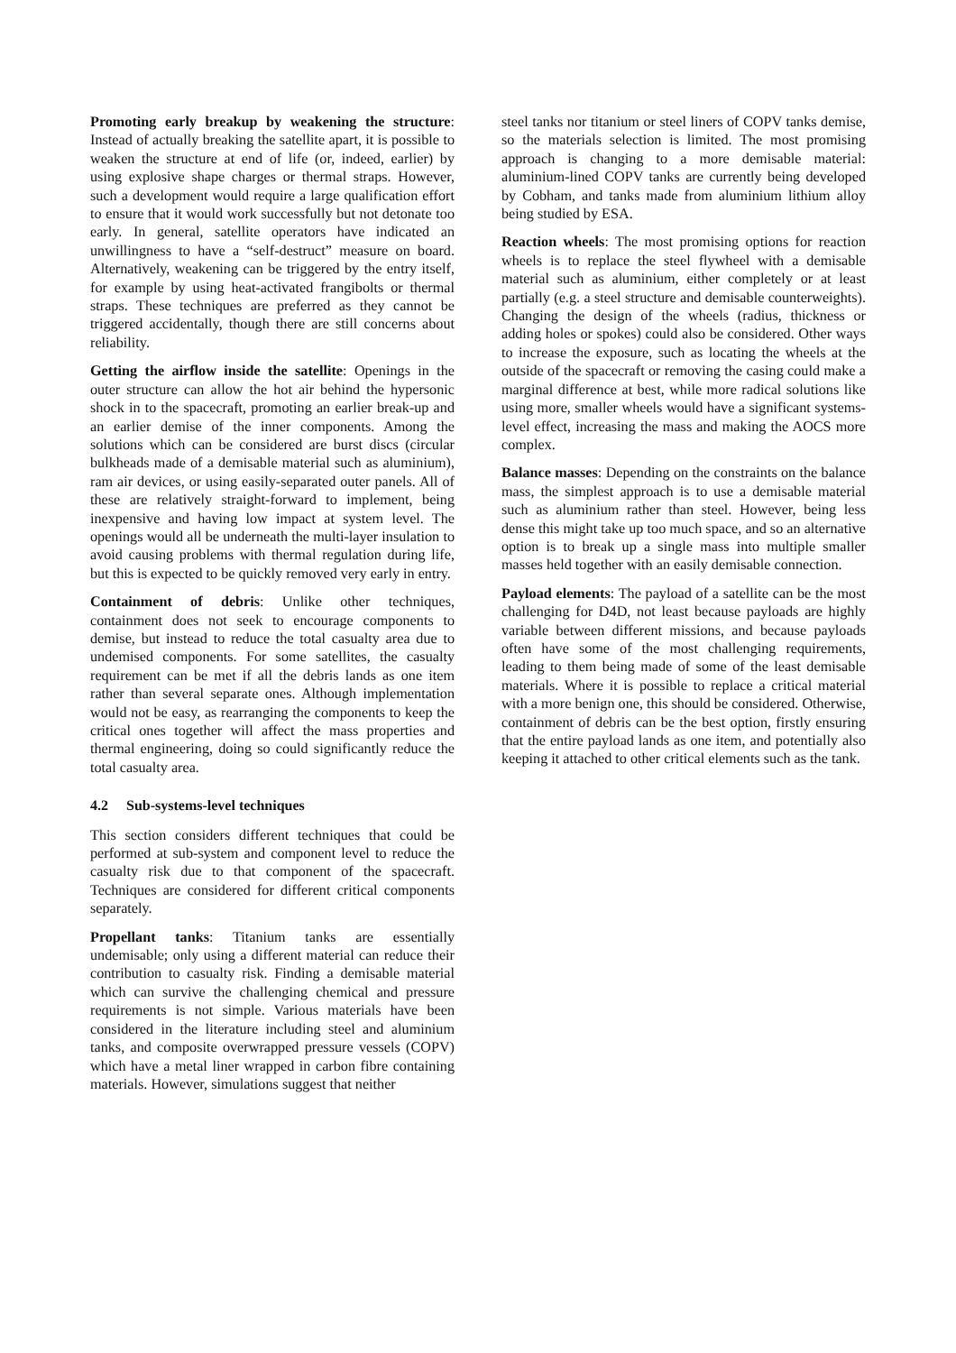Promoting early breakup by weakening the structure: Instead of actually breaking the satellite apart, it is possible to weaken the structure at end of life (or, indeed, earlier) by using explosive shape charges or thermal straps. However, such a development would require a large qualification effort to ensure that it would work successfully but not detonate too early. In general, satellite operators have indicated an unwillingness to have a “self-destruct” measure on board. Alternatively, weakening can be triggered by the entry itself, for example by using heat-activated frangibolts or thermal straps. These techniques are preferred as they cannot be triggered accidentally, though there are still concerns about reliability.
Getting the airflow inside the satellite: Openings in the outer structure can allow the hot air behind the hypersonic shock in to the spacecraft, promoting an earlier break-up and an earlier demise of the inner components. Among the solutions which can be considered are burst discs (circular bulkheads made of a demisable material such as aluminium), ram air devices, or using easily-separated outer panels. All of these are relatively straight-forward to implement, being inexpensive and having low impact at system level. The openings would all be underneath the multi-layer insulation to avoid causing problems with thermal regulation during life, but this is expected to be quickly removed very early in entry.
Containment of debris: Unlike other techniques, containment does not seek to encourage components to demise, but instead to reduce the total casualty area due to undemised components. For some satellites, the casualty requirement can be met if all the debris lands as one item rather than several separate ones. Although implementation would not be easy, as rearranging the components to keep the critical ones together will affect the mass properties and thermal engineering, doing so could significantly reduce the total casualty area.
4.2 Sub-systems-level techniques
This section considers different techniques that could be performed at sub-system and component level to reduce the casualty risk due to that component of the spacecraft. Techniques are considered for different critical components separately.
Propellant tanks: Titanium tanks are essentially undemisable; only using a different material can reduce their contribution to casualty risk. Finding a demisable material which can survive the challenging chemical and pressure requirements is not simple. Various materials have been considered in the literature including steel and aluminium tanks, and composite overwrapped pressure vessels (COPV) which have a metal liner wrapped in carbon fibre containing materials. However, simulations suggest that neither
steel tanks nor titanium or steel liners of COPV tanks demise, so the materials selection is limited. The most promising approach is changing to a more demisable material: aluminium-lined COPV tanks are currently being developed by Cobham, and tanks made from aluminium lithium alloy being studied by ESA.
Reaction wheels: The most promising options for reaction wheels is to replace the steel flywheel with a demisable material such as aluminium, either completely or at least partially (e.g. a steel structure and demisable counterweights). Changing the design of the wheels (radius, thickness or adding holes or spokes) could also be considered. Other ways to increase the exposure, such as locating the wheels at the outside of the spacecraft or removing the casing could make a marginal difference at best, while more radical solutions like using more, smaller wheels would have a significant systems-level effect, increasing the mass and making the AOCS more complex.
Balance masses: Depending on the constraints on the balance mass, the simplest approach is to use a demisable material such as aluminium rather than steel. However, being less dense this might take up too much space, and so an alternative option is to break up a single mass into multiple smaller masses held together with an easily demisable connection.
Payload elements: The payload of a satellite can be the most challenging for D4D, not least because payloads are highly variable between different missions, and because payloads often have some of the most challenging requirements, leading to them being made of some of the least demisable materials. Where it is possible to replace a critical material with a more benign one, this should be considered. Otherwise, containment of debris can be the best option, firstly ensuring that the entire payload lands as one item, and potentially also keeping it attached to other critical elements such as the tank.